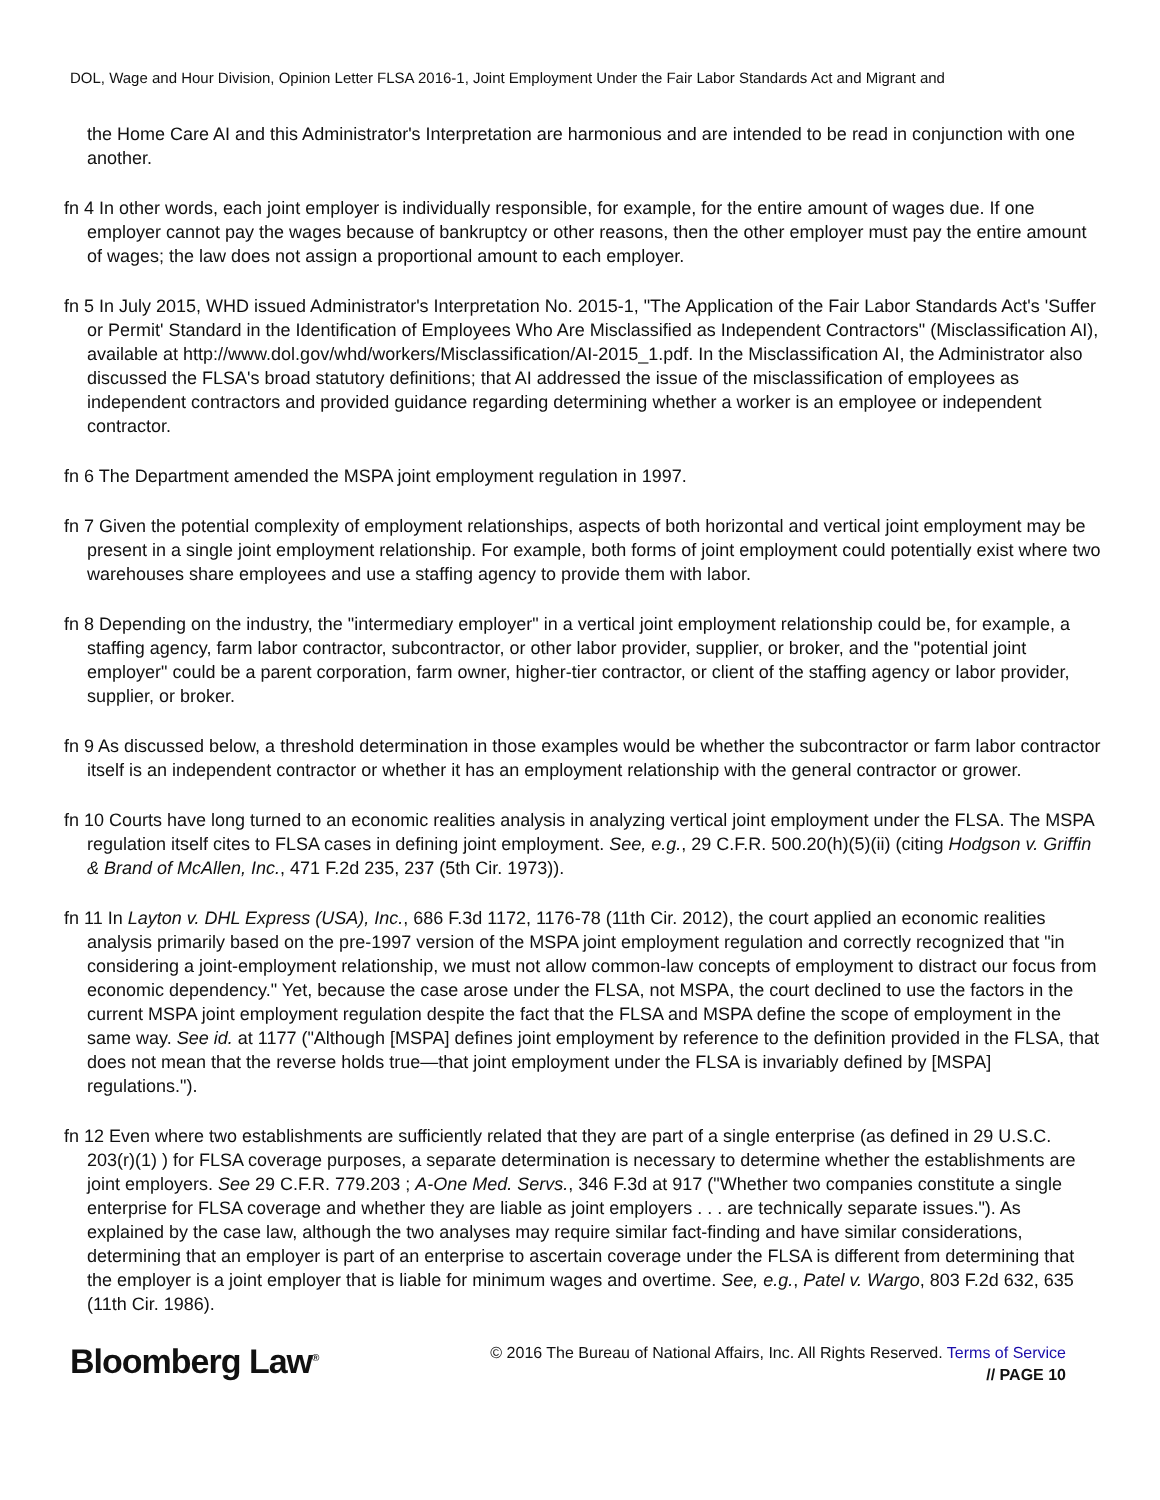DOL, Wage and Hour Division, Opinion Letter FLSA 2016-1, Joint Employment Under the Fair Labor Standards Act and Migrant and
the Home Care AI and this Administrator's Interpretation are harmonious and are intended to be read in conjunction with one another.
fn 4 In other words, each joint employer is individually responsible, for example, for the entire amount of wages due. If one employer cannot pay the wages because of bankruptcy or other reasons, then the other employer must pay the entire amount of wages; the law does not assign a proportional amount to each employer.
fn 5 In July 2015, WHD issued Administrator's Interpretation No. 2015-1, "The Application of the Fair Labor Standards Act's 'Suffer or Permit' Standard in the Identification of Employees Who Are Misclassified as Independent Contractors" (Misclassification AI), available at http://www.dol.gov/whd/workers/Misclassification/AI-2015_1.pdf. In the Misclassification AI, the Administrator also discussed the FLSA's broad statutory definitions; that AI addressed the issue of the misclassification of employees as independent contractors and provided guidance regarding determining whether a worker is an employee or independent contractor.
fn 6 The Department amended the MSPA joint employment regulation in 1997.
fn 7 Given the potential complexity of employment relationships, aspects of both horizontal and vertical joint employment may be present in a single joint employment relationship. For example, both forms of joint employment could potentially exist where two warehouses share employees and use a staffing agency to provide them with labor.
fn 8 Depending on the industry, the "intermediary employer" in a vertical joint employment relationship could be, for example, a staffing agency, farm labor contractor, subcontractor, or other labor provider, supplier, or broker, and the "potential joint employer" could be a parent corporation, farm owner, higher-tier contractor, or client of the staffing agency or labor provider, supplier, or broker.
fn 9 As discussed below, a threshold determination in those examples would be whether the subcontractor or farm labor contractor itself is an independent contractor or whether it has an employment relationship with the general contractor or grower.
fn 10 Courts have long turned to an economic realities analysis in analyzing vertical joint employment under the FLSA. The MSPA regulation itself cites to FLSA cases in defining joint employment. See, e.g., 29 C.F.R. 500.20(h)(5)(ii) (citing Hodgson v. Griffin & Brand of McAllen, Inc., 471 F.2d 235, 237 (5th Cir. 1973)).
fn 11 In Layton v. DHL Express (USA), Inc., 686 F.3d 1172, 1176-78 (11th Cir. 2012), the court applied an economic realities analysis primarily based on the pre-1997 version of the MSPA joint employment regulation and correctly recognized that "in considering a joint-employment relationship, we must not allow common-law concepts of employment to distract our focus from economic dependency." Yet, because the case arose under the FLSA, not MSPA, the court declined to use the factors in the current MSPA joint employment regulation despite the fact that the FLSA and MSPA define the scope of employment in the same way. See id. at 1177 ("Although [MSPA] defines joint employment by reference to the definition provided in the FLSA, that does not mean that the reverse holds true—that joint employment under the FLSA is invariably defined by [MSPA] regulations.").
fn 12 Even where two establishments are sufficiently related that they are part of a single enterprise (as defined in 29 U.S.C. 203(r)(1) ) for FLSA coverage purposes, a separate determination is necessary to determine whether the establishments are joint employers. See 29 C.F.R. 779.203 ; A-One Med. Servs., 346 F.3d at 917 ("Whether two companies constitute a single enterprise for FLSA coverage and whether they are liable as joint employers . . . are technically separate issues."). As explained by the case law, although the two analyses may require similar fact-finding and have similar considerations, determining that an employer is part of an enterprise to ascertain coverage under the FLSA is different from determining that the employer is a joint employer that is liable for minimum wages and overtime. See, e.g., Patel v. Wargo, 803 F.2d 632, 635 (11th Cir. 1986).
Bloomberg Law<sup>®</sup>
© 2016 The Bureau of National Affairs, Inc. All Rights Reserved. Terms of Service
// PAGE 10